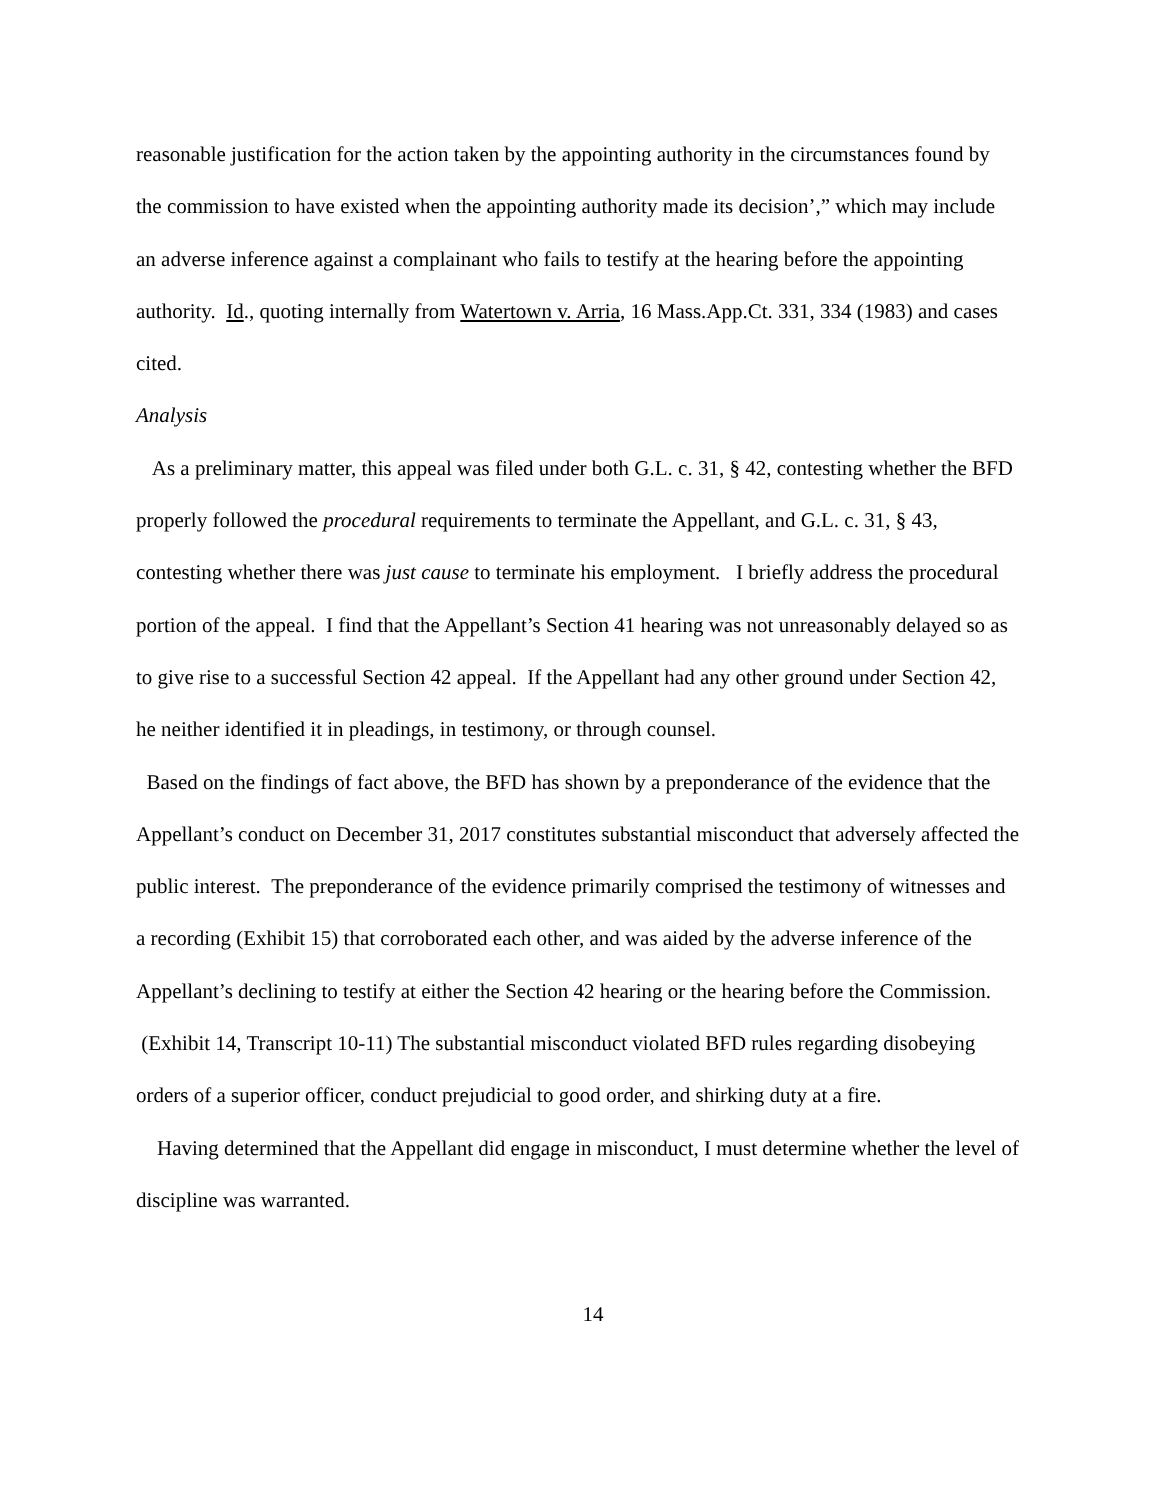reasonable justification for the action taken by the appointing authority in the circumstances found by the commission to have existed when the appointing authority made its decision’,” which may include an adverse inference against a complainant who fails to testify at the hearing before the appointing authority. Id., quoting internally from Watertown v. Arria, 16 Mass.App.Ct. 331, 334 (1983) and cases cited.
Analysis
As a preliminary matter, this appeal was filed under both G.L. c. 31, § 42, contesting whether the BFD properly followed the procedural requirements to terminate the Appellant, and G.L. c. 31, § 43, contesting whether there was just cause to terminate his employment. I briefly address the procedural portion of the appeal. I find that the Appellant’s Section 41 hearing was not unreasonably delayed so as to give rise to a successful Section 42 appeal. If the Appellant had any other ground under Section 42, he neither identified it in pleadings, in testimony, or through counsel.
Based on the findings of fact above, the BFD has shown by a preponderance of the evidence that the Appellant’s conduct on December 31, 2017 constitutes substantial misconduct that adversely affected the public interest. The preponderance of the evidence primarily comprised the testimony of witnesses and a recording (Exhibit 15) that corroborated each other, and was aided by the adverse inference of the Appellant’s declining to testify at either the Section 42 hearing or the hearing before the Commission. (Exhibit 14, Transcript 10-11) The substantial misconduct violated BFD rules regarding disobeying orders of a superior officer, conduct prejudicial to good order, and shirking duty at a fire.
Having determined that the Appellant did engage in misconduct, I must determine whether the level of discipline was warranted.
14